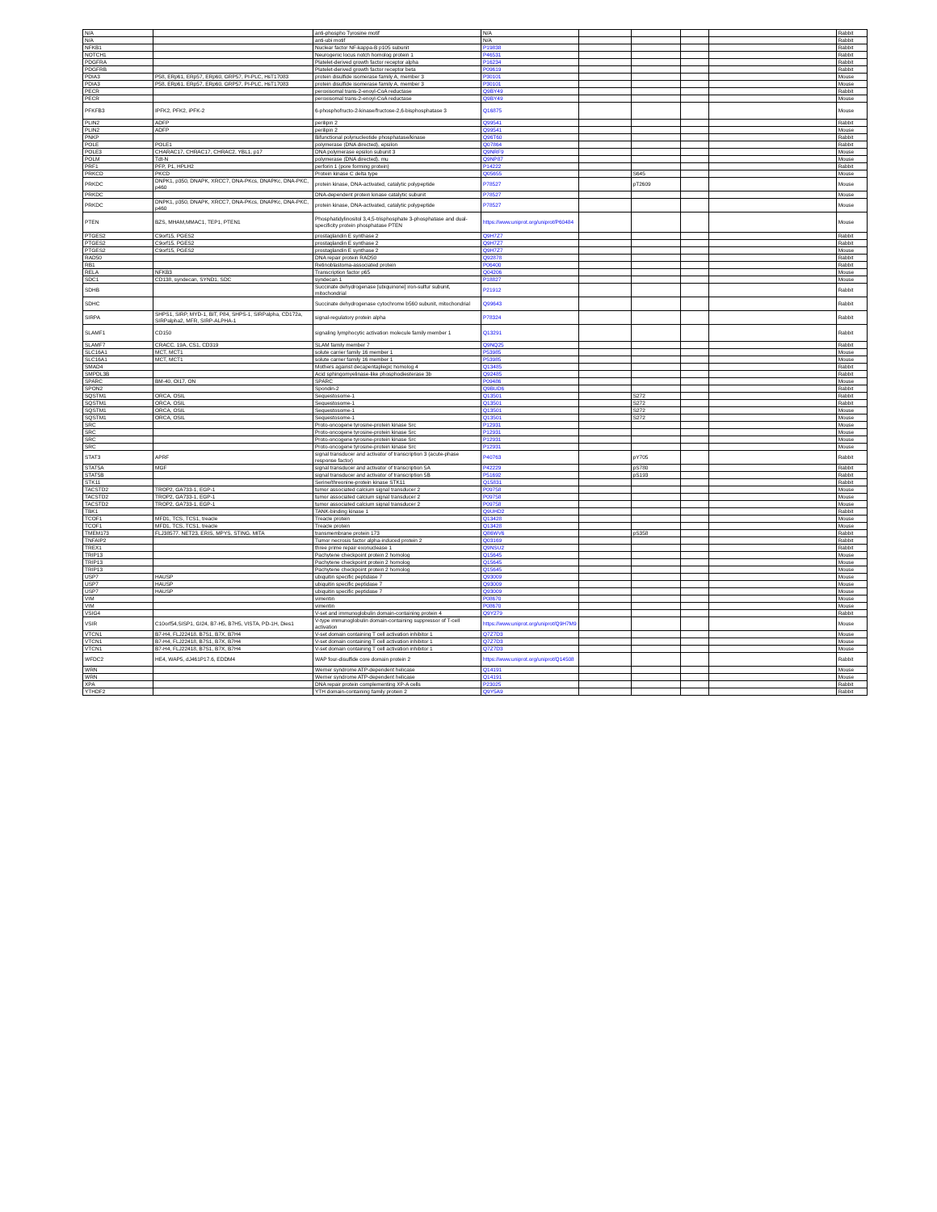| N/A | | anti-phospho Tyrosine motif | N/A | | | | | Rabbit |
| N/A | | anti-ubi motif | N/A | | | | | Rabbit |
| NFKB1 | | Nuclear factor NF-kappa-B p105 subunit | P19838 | | | | | Rabbit |
| NOTCH1 | | Neurogenic locus notch homolog protein 1 | P46531 | | | | | Rabbit |
| PDGFRA | | Platelet-derived growth factor receptor alpha | P16234 | | | | | Rabbit |
| PDGFRB | | Platelet-derived growth factor receptor beta | P09619 | | | | | Rabbit |
| PDIA3 | P58, ERp61, ERp57, ERp60, GRP57, PI-PLC, HsT17083 | protein disulfide isomerase family A, member 3 | P30101 | | | | | Mouse |
| PDIA3 | P58, ERp61, ERp57, ERp60, GRP57, PI-PLC, HsT17083 | protein disulfide isomerase family A, member 3 | P30101 | | | | | Mouse |
| PECR | | peroxisomal trans-2-enoyl-CoA reductase | Q9BY49 | | | | | Rabbit |
| PECR | | peroxisomal trans-2-enoyl-CoA reductase | Q9BY49 | | | | | Mouse |
| PFKFB3 | IPFK2, PFK2, iPFK-2 | 6-phosphofructo-2-kinase/fructose-2,6-bisphosphatase 3 | Q16875 | | | | | Mouse |
| PLIN2 | ADFP | perilipin 2 | Q99541 | | | | | Rabbit |
| PLIN2 | ADFP | perilipin 2 | Q99541 | | | | | Mouse |
| PNKP | | Bifunctional polynucleotide phosphatase/kinase | Q96T60 | | | | | Rabbit |
| POLE | POLE1 | polymerase (DNA directed), epsilon | Q07864 | | | | | Rabbit |
| POLE3 | CHARAC17, CHRAC17, CHRAC2, YBL1, p17 | DNA polymerase epsilon subunit 3 | Q9NRF9 | | | | | Mouse |
| POLM | Tdt-N | polymerase (DNA directed), mu | Q9NP87 | | | | | Mouse |
| PRF1 | PFP, P1, HPLH2 | perforin 1 (pore forming protein) | P14222 | | | | | Rabbit |
| PRKCD | PKCD | Protein kinase C delta type | Q05655 | | S645 | | | Mouse |
| PRKDC | DNPK1, p350, DNAPK, XRCC7, DNA-PKcs, DNAPKc, DNA-PKC, p460 | protein kinase, DNA-activated, catalytic polypeptide | P78527 | | pT2609 | | | Mouse |
| PRKDC | | DNA-dependent protein kinase catalytic subunit | P78527 | | | | | Mouse |
| PRKDC | DNPK1, p350, DNAPK, XRCC7, DNA-PKcs, DNAPKc, DNA-PKC, p460 | protein kinase, DNA-activated, catalytic polypeptide | P78527 | | | | | Mouse |
| PTEN | BZS, MHAM,MMAC1, TEP1, PTEN1 | Phosphatidylinositol 3,4,5-trisphosphate 3-phosphatase and dual-specificity protein phosphatase PTEN | https://www.uniprot.org/uniprot/P60484 | | | | | Mouse |
| PTGES2 | C9orf15, PGES2 | prostaglandin E synthase 2 | Q9H7Z7 | | | | | Rabbit |
| PTGES2 | C9orf15, PGES2 | prostaglandin E synthase 2 | Q9H7Z7 | | | | | Rabbit |
| PTGES2 | C9orf15, PGES2 | prostaglandin E synthase 2 | Q9H7Z7 | | | | | Mouse |
| RAD50 | | DNA repair protein RAD50 | Q92878 | | | | | Rabbit |
| RB1 | | Retinoblastoma-associated protein | P06400 | | | | | Rabbit |
| RELA | NFKB3 | Transcription factor p65 | Q04206 | | | | | Mouse |
| SDC1 | CD138, syndecan, SYND1, SDC | syndecan 1 | P18827 | | | | | Mouse |
| SDHB | | Succinate dehydrogenase [ubiquinone] iron-sulfur subunit, mitochondrial | P21912 | | | | | Rabbit |
| SDHC | | Succinate dehydrogenase cytochrome b560 subunit, mitochondrial | Q99643 | | | | | Rabbit |
| SIRPA | SHPS1, SIRP, MYD-1, BIT, P84, SHPS-1, SIRPalpha, CD172a, SIRPalpha2, MFR, SIRP-ALPHA-1 | signal-regulatory protein alpha | P78324 | | | | | Rabbit |
| SLAMF1 | CD150 | signaling lymphocytic activation molecule family member 1 | Q13291 | | | | | Rabbit |
| SLAMF7 | CRACC, 19A, CS1, CD319 | SLAM family member 7 | Q9NQ25 | | | | | Rabbit |
| SLC16A1 | MCT, MCT1 | solute carrier family 16 member 1 | P53985 | | | | | Mouse |
| SLC16A1 | MCT, MCT1 | solute carrier family 16 member 1 | P53985 | | | | | Mouse |
| SMAD4 | | Mothers against decapentaplegic homolog 4 | Q13485 | | | | | Rabbit |
| SMPDL3B | | Acid sphingomyelinase-like phosphodiesterase 3b | Q92485 | | | | | Rabbit |
| SPARC | BM-40, OI17, ON | SPARC | P09486 | | | | | Mouse |
| SPON2 | | Spondin-2 | Q9BUD6 | | | | | Rabbit |
| SQSTM1 | ORCA, OSIL | Sequestosome-1 | Q13501 | | S272 | | | Rabbit |
| SQSTM1 | ORCA, OSIL | Sequestosome-1 | Q13501 | | S272 | | | Rabbit |
| SQSTM1 | ORCA, OSIL | Sequestosome-1 | Q13501 | | S272 | | | Mouse |
| SQSTM1 | ORCA, OSIL | Sequestosome-1 | Q13501 | | S272 | | | Mouse |
| SRC | | Proto-oncogene tyrosine-protein kinase Src | P12931 | | | | | Mouse |
| SRC | | Proto-oncogene tyrosine-protein kinase Src | P12931 | | | | | Mouse |
| SRC | | Proto-oncogene tyrosine-protein kinase Src | P12931 | | | | | Mouse |
| SRC | | Proto-oncogene tyrosine-protein kinase Src | P12931 | | | | | Mouse |
| STAT3 | APRF | signal transducer and activator of transcription 3 (acute-phase response factor) | P40763 | | pY705 | | | Rabbit |
| STAT5A | MGF | signal transducer and activator of transcription 5A | P42229 | | pS780 | | | Rabbit |
| STAT5B | | signal transducer and activator of transcription 5B | P51692 | | pS193 | | | Rabbit |
| STK11 | | Serine/threonine-protein kinase STK11 | Q15831 | | | | | Rabbit |
| TACSTD2 | TROP2, GA733-1, EGP-1 | tumor associated calcium signal transducer 2 | P09758 | | | | | Mouse |
| TACSTD2 | TROP2, GA733-1, EGP-1 | tumor associated calcium signal transducer 2 | P09758 | | | | | Mouse |
| TACSTD2 | TROP2, GA733-1, EGP-1 | tumor associated calcium signal transducer 2 | P09758 | | | | | Mouse |
| TBK1 | | TANK-binding kinase 1 | Q9UHD2 | | | | | Rabbit |
| TCOF1 | MFD1, TCS, TCS1, treacle | Treacle protein | Q13428 | | | | | Mouse |
| TCOF1 | MFD1, TCS, TCS1, treacle | Treacle protein | Q13428 | | | | | Mouse |
| TMEM173 | FLJ38577, NET23, ERIS, MPYS, STING, MITA | transmembrane protein 173 | Q86WV6 | | pS358 | | | Rabbit |
| TNFAIP2 | | Tumor necrosis factor alpha-induced protein 2 | Q03169 | | | | | Rabbit |
| TREX1 | | three prime repair exonuclease 1 | Q9NSU2 | | | | | Rabbit |
| TRIP13 | | Pachytene checkpoint protein 2 homolog | Q15645 | | | | | Mouse |
| TRIP13 | | Pachytene checkpoint protein 2 homolog | Q15645 | | | | | Mouse |
| TRIP13 | | Pachytene checkpoint protein 2 homolog | Q15645 | | | | | Mouse |
| USP7 | HAUSP | ubiquitin specific peptidase 7 | Q93009 | | | | | Mouse |
| USP7 | HAUSP | ubiquitin specific peptidase 7 | Q93009 | | | | | Mouse |
| USP7 | HAUSP | ubiquitin specific peptidase 7 | Q93009 | | | | | Mouse |
| VIM | | vimentin | P08670 | | | | | Mouse |
| VIM | | vimentin | P08670 | | | | | Mouse |
| VSIG4 | | V-set and immunoglobulin domain-containing protein 4 | Q9Y279 | | | | | Rabbit |
| VSIR | C10orf54,SISP1, GI24, B7-H5, B7H5, VISTA, PD-1H, Dies1 | V-type immunoglobulin domain-containing suppressor of T-cell activation | https://www.uniprot.org/uniprot/Q9H7M9 | | | | | Mouse |
| VTCN1 | B7-H4, FLJ22418, B7S1, B7X, B7H4 | V-set domain containing T cell activation inhibitor 1 | Q7Z7D3 | | | | | Mouse |
| VTCN1 | B7-H4, FLJ22418, B7S1, B7X, B7H4 | V-set domain containing T cell activation inhibitor 1 | Q7Z7D3 | | | | | Mouse |
| VTCN1 | B7-H4, FLJ22418, B7S1, B7X, B7H4 | V-set domain containing T cell activation inhibitor 1 | Q7Z7D3 | | | | | Mouse |
| WFDC2 | HE4, WAP5, dJ461P17.6, EDDM4 | WAP four-disulfide core domain protein 2 | https://www.uniprot.org/uniprot/Q14508 | | | | | Rabbit |
| WRN | | Werner syndrome ATP-dependent helicase | Q14191 | | | | | Mouse |
| WRN | | Werner syndrome ATP-dependent helicase | Q14191 | | | | | Mouse |
| XPA | | DNA repair protein complementing XP-A cells | P23025 | | | | | Rabbit |
| YTHDF2 | | YTH domain-containing family protein 2 | Q9Y5A9 | | | | | Rabbit |